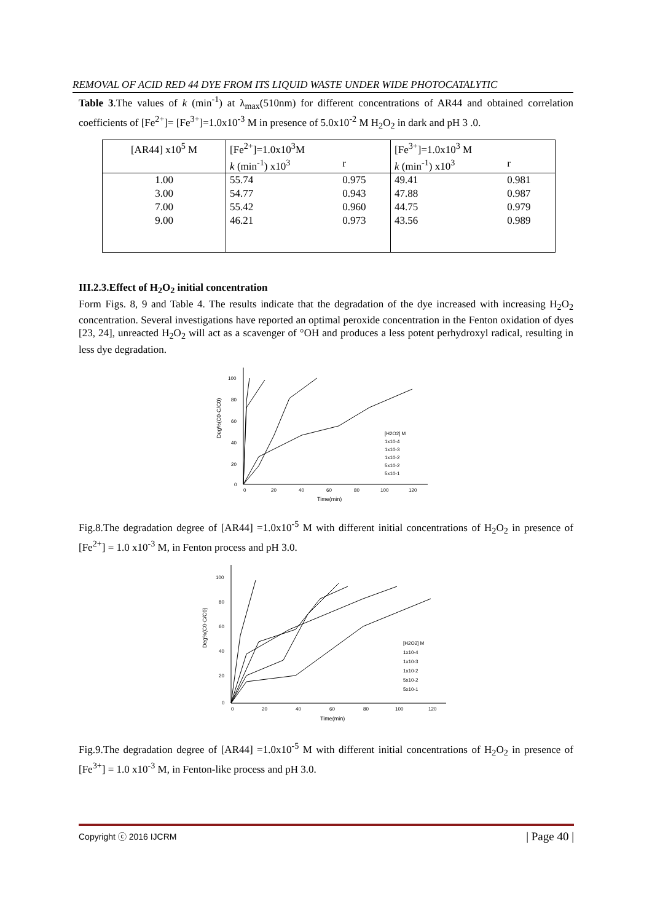REMOVAL OF ACID RED 44 DYE FROM ITS LIQUID WASTE UNDER WIDE PHOTOCATALYTIC
Table 3.The values of k (min<sup>-1</sup>) at λ<sub>max</sub>(510nm) for different concentrations of AR44 and obtained correlation coefficients of [Fe<sup>2+</sup>]= [Fe<sup>3+</sup>]=1.0x10<sup>-3</sup> M in presence of 5.0x10<sup>-2</sup> M H<sub>2</sub>O<sub>2</sub> in dark and pH 3 .0.
| [AR44] x10<sup>5</sup> M | [Fe<sup>2+</sup>]=1.0x10<sup>3</sup>M | | [Fe<sup>3+</sup>]=1.0x10<sup>3</sup> M | |
| --- | --- | --- | --- | --- |
| | k (min<sup>-1</sup>) x10<sup>3</sup> | r | k (min<sup>-1</sup>) x10<sup>3</sup> | r |
| 1.00 | 55.74 | 0.975 | 49.41 | 0.981 |
| 3.00 | 54.77 | 0.943 | 47.88 | 0.987 |
| 7.00 | 55.42 | 0.960 | 44.75 | 0.979 |
| 9.00 | 46.21 | 0.973 | 43.56 | 0.989 |
III.2.3.Effect of H<sub>2</sub>O<sub>2</sub> initial concentration
Form Figs. 8, 9 and Table 4. The results indicate that the degradation of the dye increased with increasing H<sub>2</sub>O<sub>2</sub> concentration. Several investigations have reported an optimal peroxide concentration in the Fenton oxidation of dyes [23, 24], unreacted H<sub>2</sub>O<sub>2</sub> will act as a scavenger of °OH and produces a less potent perhydroxyl radical, resulting in less dye degradation.
100
80
60
40
20
0
0
20
40
60
80
100
120
Time(min)
Deg%(C0-C/C0)
[H2O2] M
1x10-4
1x10-3
1x10-2
5x10-2
5x10-1
Fig.8.The degradation degree of [AR44] =1.0x10<sup>-5</sup> M with different initial concentrations of H<sub>2</sub>O<sub>2</sub> in presence of [Fe<sup>2+</sup>] = 1.0 x10<sup>-3</sup> M, in Fenton process and pH 3.0.
100
80
60
40
20
0
0
20
40
60
80
100
120
Time(min)
Deg%(C0-C/C0)
[H2O2] M
1x10-4
1x10-3
1x10-2
5x10-2
5x10-1
Fig.9.The degradation degree of [AR44] =1.0x10<sup>-5</sup> M with different initial concentrations of H<sub>2</sub>O<sub>2</sub> in presence of [Fe<sup>3+</sup>] = 1.0 x10<sup>-3</sup> M, in Fenton-like process and pH 3.0.
Copyright ⓒ 2016 IJCRM | Page 40 |